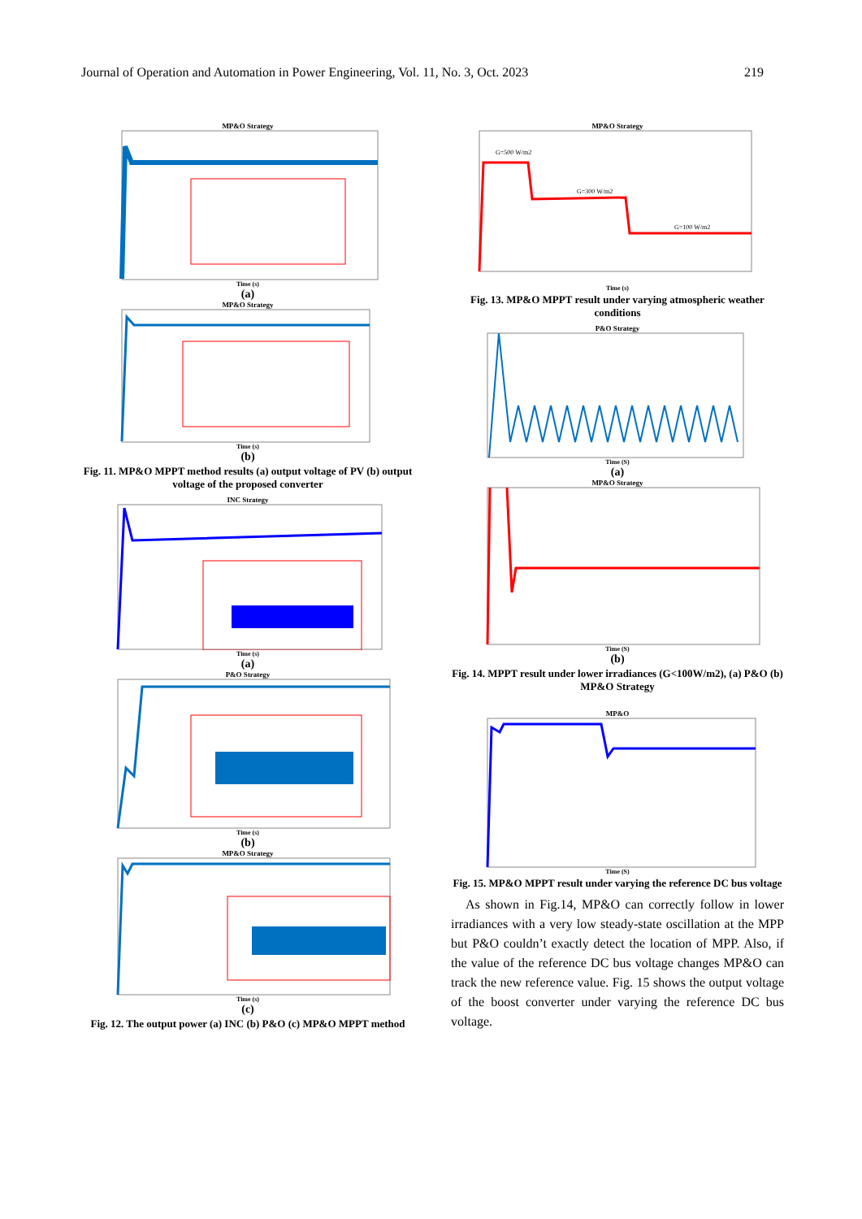Journal of Operation and Automation in Power Engineering, Vol. 11, No. 3, Oct. 2023 219
MP&O Strategy
Time (s)
(a)
MP&O Strategy
Time (s)
(b)
Fig. 11. MP&O MPPT method results (a) output voltage of PV (b) output voltage of the proposed converter
INC Strategy
Time (s)
(a)
P&O Strategy
Time (s)
(b)
MP&O Strategy
Time (s)
(c)
Fig. 12. The output power (a) INC (b) P&O (c) MP&O MPPT method
MP&O Strategy
G=500 W/m2
G=300 W/m2
G=100 W/m2
Time (s)
Fig. 13. MP&O MPPT result under varying atmospheric weather conditions
P&O Strategy
Time (S)
(a)
MP&O Strategy
Time (S)
(b)
Fig. 14. MPPT result under lower irradiances (G<100W/m2), (a) P&O (b) MP&O Strategy
MP&O
Time (S)
Fig. 15. MP&O MPPT result under varying the reference DC bus voltage
As shown in Fig.14, MP&O can correctly follow in lower irradiances with a very low steady-state oscillation at the MPP but P&O couldn’t exactly detect the location of MPP. Also, if the value of the reference DC bus voltage changes MP&O can track the new reference value. Fig. 15 shows the output voltage of the boost converter under varying the reference DC bus voltage.